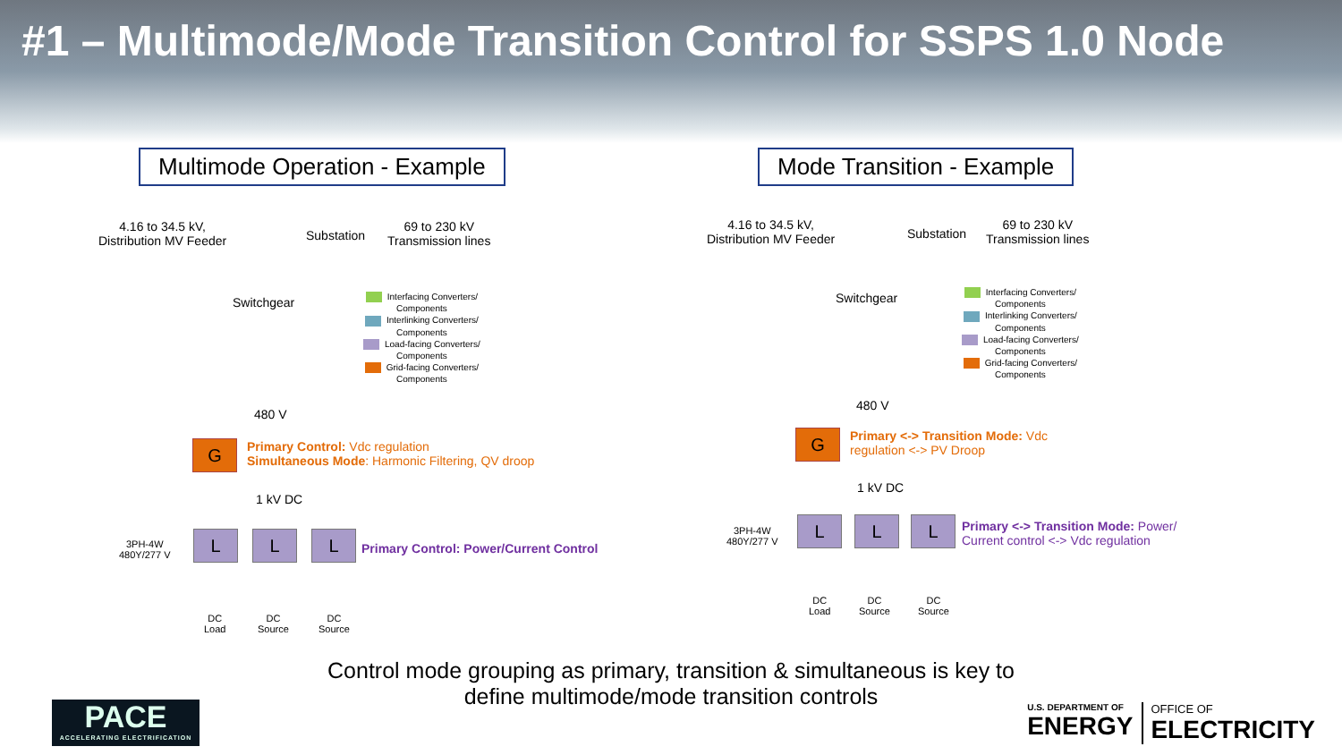#1 – Multimode/Mode Transition Control for SSPS 1.0 Node
Multimode Operation - Example
4.16 to 34.5 kV,
Distribution MV Feeder
Substation
69 to 230 kV
Transmission lines
Switchgear
Interfacing Converters/
Components
Interlinking Converters/
Components
Load-facing Converters/
Components
Grid-facing Converters/
Components
480 V
G
Primary Control: Vdc regulation
Simultaneous Mode: Harmonic Filtering, QV droop
1 kV DC
L L L
Primary Control: Power/Current Control
3PH-4W
480Y/277 V
DC
Load
DC
Source
DC
Source
Mode Transition - Example
4.16 to 34.5 kV,
Distribution MV Feeder
Substation
69 to 230 kV
Transmission lines
Switchgear
Interfacing Converters/
Components
Interlinking Converters/
Components
Load-facing Converters/
Components
Grid-facing Converters/
Components
480 V
G
Primary <-> Transition Mode: Vdc
regulation <-> PV Droop
1 kV DC
L L L
Primary <-> Transition Mode: Power/
Current control <-> Vdc regulation
3PH-4W
480Y/277 V
DC
Load
DC
Source
DC
Source
Control mode grouping as primary, transition & simultaneous is key to
define multimode/mode transition controls
PACE
ACCELERATING ELECTRIFICATION
U.S. DEPARTMENT OF
ENERGY
OFFICE OF
ELECTRICITY